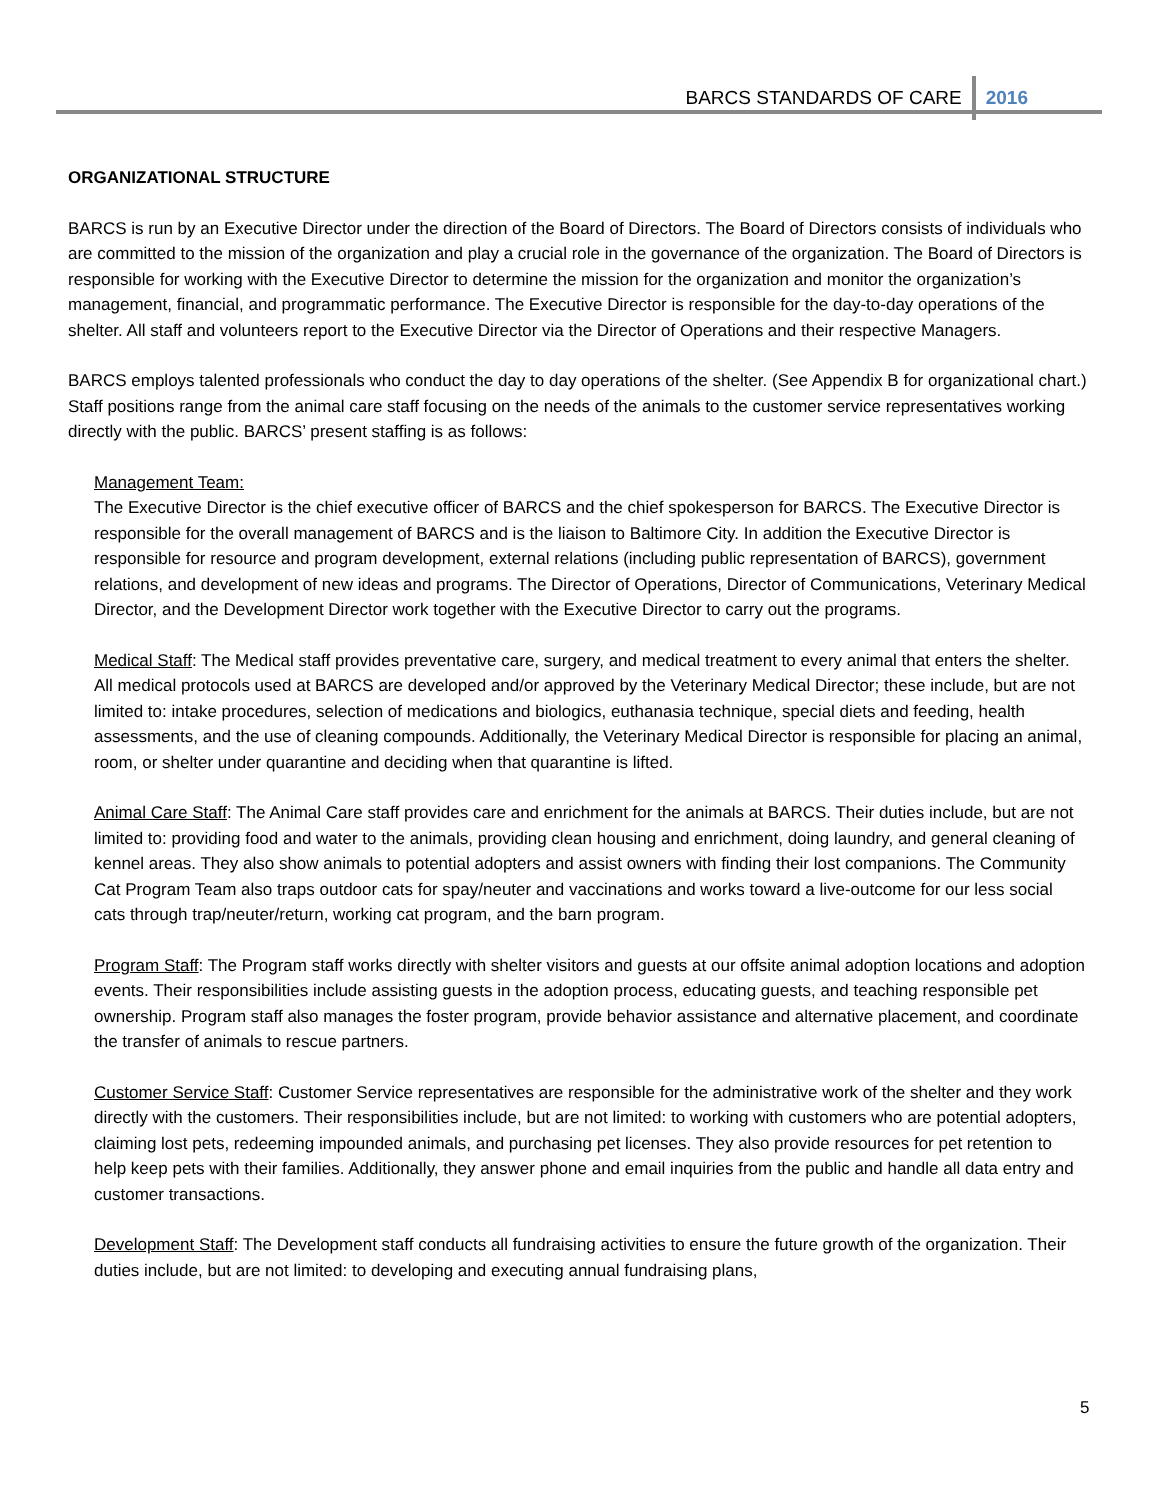BARCS STANDARDS OF CARE 2016
ORGANIZATIONAL STRUCTURE
BARCS is run by an Executive Director under the direction of the Board of Directors. The Board of Directors consists of individuals who are committed to the mission of the organization and play a crucial role in the governance of the organization. The Board of Directors is responsible for working with the Executive Director to determine the mission for the organization and monitor the organization’s management, financial, and programmatic performance. The Executive Director is responsible for the day-to-day operations of the shelter. All staff and volunteers report to the Executive Director via the Director of Operations and their respective Managers.
BARCS employs talented professionals who conduct the day to day operations of the shelter. (See Appendix B for organizational chart.) Staff positions range from the animal care staff focusing on the needs of the animals to the customer service representatives working directly with the public. BARCS’ present staffing is as follows:
Management Team:
The Executive Director is the chief executive officer of BARCS and the chief spokesperson for BARCS. The Executive Director is responsible for the overall management of BARCS and is the liaison to Baltimore City. In addition the Executive Director is responsible for resource and program development, external relations (including public representation of BARCS), government relations, and development of new ideas and programs. The Director of Operations, Director of Communications, Veterinary Medical Director, and the Development Director work together with the Executive Director to carry out the programs.
Medical Staff: The Medical staff provides preventative care, surgery, and medical treatment to every animal that enters the shelter. All medical protocols used at BARCS are developed and/or approved by the Veterinary Medical Director; these include, but are not limited to: intake procedures, selection of medications and biologics, euthanasia technique, special diets and feeding, health assessments, and the use of cleaning compounds. Additionally, the Veterinary Medical Director is responsible for placing an animal, room, or shelter under quarantine and deciding when that quarantine is lifted.
Animal Care Staff: The Animal Care staff provides care and enrichment for the animals at BARCS. Their duties include, but are not limited to: providing food and water to the animals, providing clean housing and enrichment, doing laundry, and general cleaning of kennel areas. They also show animals to potential adopters and assist owners with finding their lost companions. The Community Cat Program Team also traps outdoor cats for spay/neuter and vaccinations and works toward a live-outcome for our less social cats through trap/neuter/return, working cat program, and the barn program.
Program Staff: The Program staff works directly with shelter visitors and guests at our offsite animal adoption locations and adoption events. Their responsibilities include assisting guests in the adoption process, educating guests, and teaching responsible pet ownership. Program staff also manages the foster program, provide behavior assistance and alternative placement, and coordinate the transfer of animals to rescue partners.
Customer Service Staff: Customer Service representatives are responsible for the administrative work of the shelter and they work directly with the customers. Their responsibilities include, but are not limited: to working with customers who are potential adopters, claiming lost pets, redeeming impounded animals, and purchasing pet licenses. They also provide resources for pet retention to help keep pets with their families. Additionally, they answer phone and email inquiries from the public and handle all data entry and customer transactions.
Development Staff: The Development staff conducts all fundraising activities to ensure the future growth of the organization. Their duties include, but are not limited: to developing and executing annual fundraising plans,
5